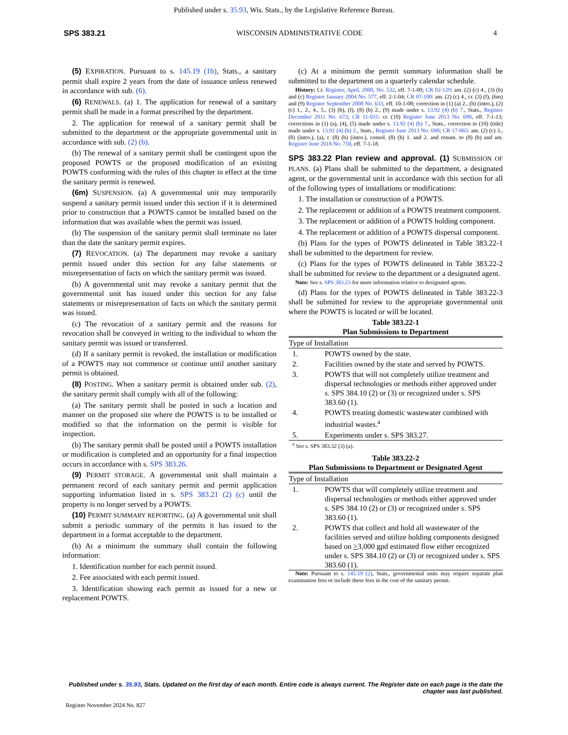Published under s. 35.93, Wis. Stats., by the Legislative Reference Bureau.
SPS 383.21 WISCONSIN ADMINISTRATIVE CODE 4
(5) EXPIRATION. Pursuant to s. 145.19 (1b), Stats., a sanitary permit shall expire 2 years from the date of issuance unless renewed in accordance with sub. (6).
(6) RENEWALS. (a) 1. The application for renewal of a sanitary permit shall be made in a format prescribed by the department.
2. The application for renewal of a sanitary permit shall be submitted to the department or the appropriate governmental unit in accordance with sub. (2) (b).
(b) The renewal of a sanitary permit shall be contingent upon the proposed POWTS or the proposed modification of an existing POWTS conforming with the rules of this chapter in effect at the time the sanitary permit is renewed.
(6m) SUSPENSION. (a) A governmental unit may temporarily suspend a sanitary permit issued under this section if it is determined prior to construction that a POWTS cannot be installed based on the information that was available when the permit was issued.
(b) The suspension of the sanitary permit shall terminate no later than the date the sanitary permit expires.
(7) REVOCATION. (a) The department may revoke a sanitary permit issued under this section for any false statements or misrepresentation of facts on which the sanitary permit was issued.
(b) A governmental unit may revoke a sanitary permit that the governmental unit has issued under this section for any false statements or misrepresentation of facts on which the sanitary permit was issued.
(c) The revocation of a sanitary permit and the reasons for revocation shall be conveyed in writing to the individual to whom the sanitary permit was issued or transferred.
(d) If a sanitary permit is revoked, the installation or modification of a POWTS may not commence or continue until another sanitary permit is obtained.
(8) POSTING. When a sanitary permit is obtained under sub. (2), the sanitary permit shall comply with all of the following:
(a) The sanitary permit shall be posted in such a location and manner on the proposed site where the POWTS is to be installed or modified so that the information on the permit is visible for inspection.
(b) The sanitary permit shall be posted until a POWTS installation or modification is completed and an opportunity for a final inspection occurs in accordance with s. SPS 383.26.
(9) PERMIT STORAGE. A governmental unit shall maintain a permanent record of each sanitary permit and permit application supporting information listed in s. SPS 383.21 (2) (c) until the property is no longer served by a POWTS.
(10) PERMIT SUMMARY REPORTING. (a) A governmental unit shall submit a periodic summary of the permits it has issued to the department in a format acceptable to the department.
(b) At a minimum the summary shall contain the following information:
1. Identification number for each permit issued.
2. Fee associated with each permit issued.
3. Identification showing each permit as issued for a new or replacement POWTS.
(c) At a minimum the permit summary information shall be submitted to the department on a quarterly calendar schedule.
History: Cr. Register, April, 2000, No. 532, eff. 7-1-00; CR 02-129: am. (2) (c) 4., (3) (b) and (c) Register January 2004 No. 577, eff. 2-1-04; CR 07-100: am. (2) (c) 4., cr. (3) (f), (6m) and (9) Register September 2008 No. 633, eff. 10-1-08; correction in (1) (a) 2., (b) (intro.), (2) (c) 1., 2., 4., 5., (3) (b), (f), (8) (b) 2., (9) made under s. 13.92 (4) (b) 7., Stats., Register December 2011 No. 672; CR 11-031: cr. (10) Register June 2013 No. 690, eff. 7-1-13; corrections in (1) (a), (4), (5) made under s. 13.92 (4) (b) 7., Stats., correction in (10) (title) made under s. 13.92 (4) (b) 2., Stats., Register June 2013 No. 690; CR 17-065: am. (2) (c) 3., (8) (intro.), (a), r. (8) (b) (intro.), consol. (8) (b) 1. and 2. and renum. to (8) (b) and am. Register June 2018 No. 750, eff. 7-1-18.
SPS 383.22 Plan review and approval. (1)
SUBMISSION OF PLANS. (a) Plans shall be submitted to the department, a designated agent, or the governmental unit in accordance with this section for all of the following types of installations or modifications:
1. The installation or construction of a POWTS.
2. The replacement or addition of a POWTS treatment component.
3. The replacement or addition of a POWTS holding component.
4. The replacement or addition of a POWTS dispersal component.
(b) Plans for the types of POWTS delineated in Table 383.22-1 shall be submitted to the department for review.
(c) Plans for the types of POWTS delineated in Table 383.22-2 shall be submitted for review to the department or a designated agent.
Note: See s. SPS 383.23 for more information relative to designated agents.
(d) Plans for the types of POWTS delineated in Table 383.22-3 shall be submitted for review to the appropriate governmental unit where the POWTS is located or will be located.
Table 383.22-1 Plan Submissions to Department
| Type of Installation | |
| --- | --- |
| 1. | POWTS owned by the state. |
| 2. | Facilities owned by the state and served by POWTS. |
| 3. | POWTS that will not completely utilize treatment and dispersal technologies or methods either approved under s. SPS 384.10 (2) or (3) or recognized under s. SPS 383.60 (1). |
| 4. | POWTS treating domestic wastewater combined with industrial wastes.<sup>a</sup> |
| 5. | Experiments under s. SPS 383.27. |
<sup>a</sup> See s. SPS 383.32 (3) (a).
Table 383.22-2 Plan Submissions to Department or Designated Agent
| Type of Installation | |
| --- | --- |
| 1. | POWTS that will completely utilize treatment and dispersal technologies or methods either approved under s. SPS 384.10 (2) or (3) or recognized under s. SPS 383.60 (1). |
| 2. | POWTS that collect and hold all wastewater of the facilities served and utilize holding components designed based on > 3,000 gpd estimated flow either recognized under s. SPS 384.10 (2) or (3) or recognized under s. SPS 383.60 (1). |
Note: Pursuant to s. 145.19 (2), Stats., governmental units may require separate plan examination fees or include these fees in the cost of the sanitary permit.
Published under s. 35.93, Stats. Updated on the first day of each month. Entire code is always current. The Register date on each page is the date the chapter was last published.
Register November 2024 No. 827